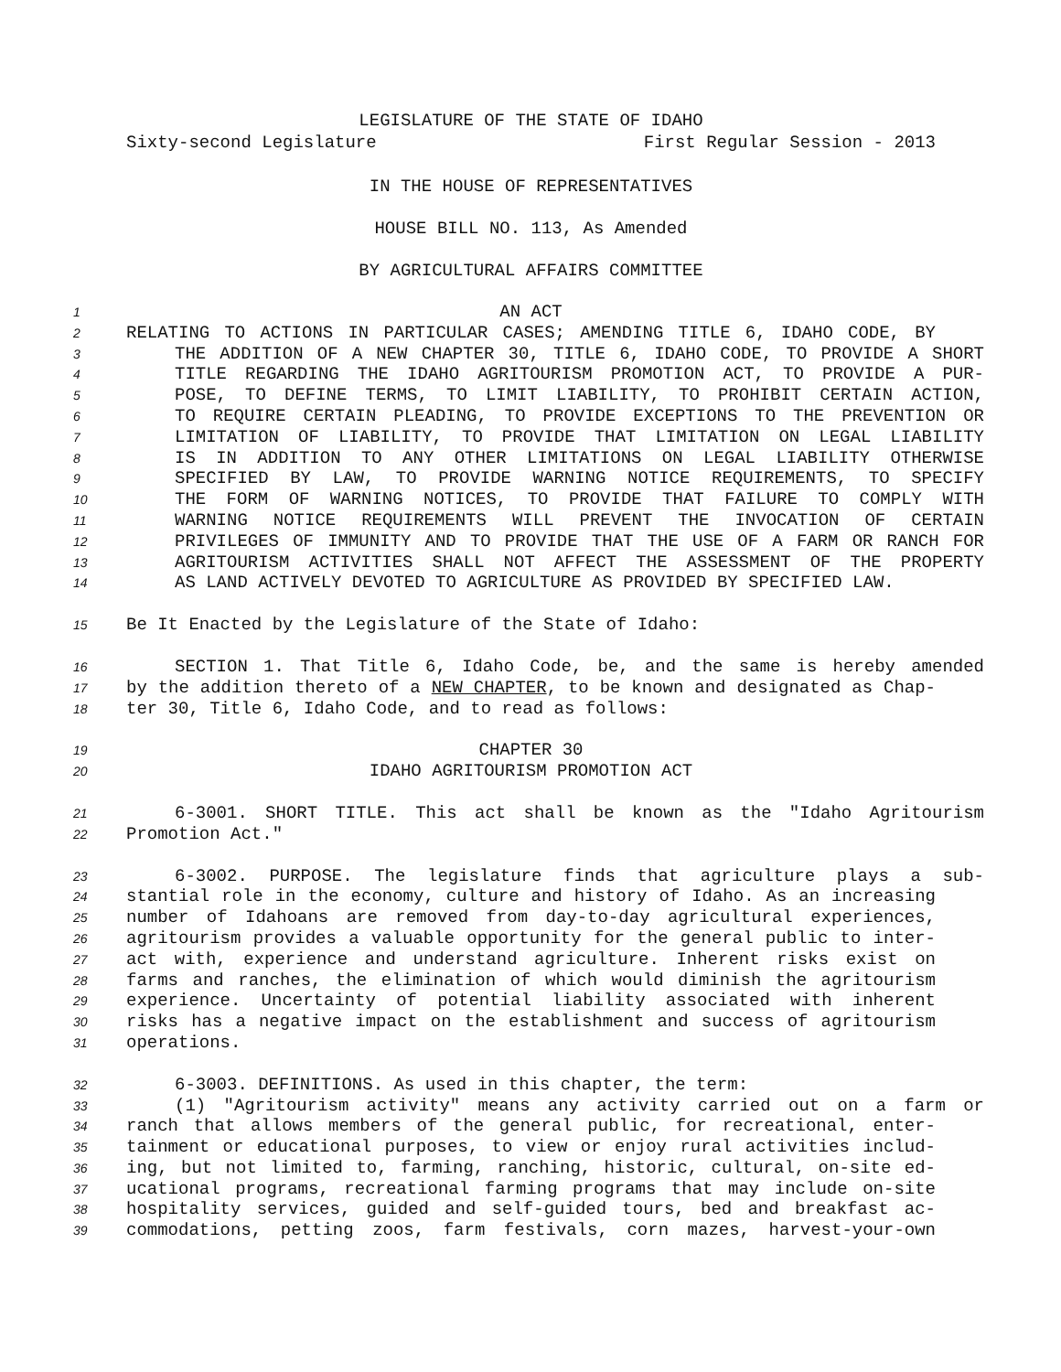LEGISLATURE OF THE STATE OF IDAHO
Sixty-second Legislature First Regular Session - 2013
IN THE HOUSE OF REPRESENTATIVES
HOUSE BILL NO. 113, As Amended
BY AGRICULTURAL AFFAIRS COMMITTEE
1 AN ACT
2 RELATING TO ACTIONS IN PARTICULAR CASES; AMENDING TITLE 6, IDAHO CODE, BY
3 THE ADDITION OF A NEW CHAPTER 30, TITLE 6, IDAHO CODE, TO PROVIDE A SHORT
4 TITLE REGARDING THE IDAHO AGRITOURISM PROMOTION ACT, TO PROVIDE A PUR-
5 POSE, TO DEFINE TERMS, TO LIMIT LIABILITY, TO PROHIBIT CERTAIN ACTION,
6 TO REQUIRE CERTAIN PLEADING, TO PROVIDE EXCEPTIONS TO THE PREVENTION OR
7 LIMITATION OF LIABILITY, TO PROVIDE THAT LIMITATION ON LEGAL LIABILITY
8 IS IN ADDITION TO ANY OTHER LIMITATIONS ON LEGAL LIABILITY OTHERWISE
9 SPECIFIED BY LAW, TO PROVIDE WARNING NOTICE REQUIREMENTS, TO SPECIFY
10 THE FORM OF WARNING NOTICES, TO PROVIDE THAT FAILURE TO COMPLY WITH
11 WARNING NOTICE REQUIREMENTS WILL PREVENT THE INVOCATION OF CERTAIN
12 PRIVILEGES OF IMMUNITY AND TO PROVIDE THAT THE USE OF A FARM OR RANCH FOR
13 AGRITOURISM ACTIVITIES SHALL NOT AFFECT THE ASSESSMENT OF THE PROPERTY
14 AS LAND ACTIVELY DEVOTED TO AGRICULTURE AS PROVIDED BY SPECIFIED LAW.
15 Be It Enacted by the Legislature of the State of Idaho:
16 SECTION 1. That Title 6, Idaho Code, be, and the same is hereby amended
17 by the addition thereto of a NEW CHAPTER, to be known and designated as Chap-
18 ter 30, Title 6, Idaho Code, and to read as follows:
19 CHAPTER 30
20 IDAHO AGRITOURISM PROMOTION ACT
21 6-3001. SHORT TITLE. This act shall be known as the "Idaho Agritourism
22 Promotion Act."
23 6-3002. PURPOSE. The legislature finds that agriculture plays a sub-
24 stantial role in the economy, culture and history of Idaho. As an increasing
25 number of Idahoans are removed from day-to-day agricultural experiences,
26 agritourism provides a valuable opportunity for the general public to inter-
27 act with, experience and understand agriculture. Inherent risks exist on
28 farms and ranches, the elimination of which would diminish the agritourism
29 experience. Uncertainty of potential liability associated with inherent
30 risks has a negative impact on the establishment and success of agritourism
31 operations.
32 6-3003. DEFINITIONS. As used in this chapter, the term:
33 (1) "Agritourism activity" means any activity carried out on a farm or
34 ranch that allows members of the general public, for recreational, enter-
35 tainment or educational purposes, to view or enjoy rural activities includ-
36 ing, but not limited to, farming, ranching, historic, cultural, on-site ed-
37 ucational programs, recreational farming programs that may include on-site
38 hospitality services, guided and self-guided tours, bed and breakfast ac-
39 commodations, petting zoos, farm festivals, corn mazes, harvest-your-own